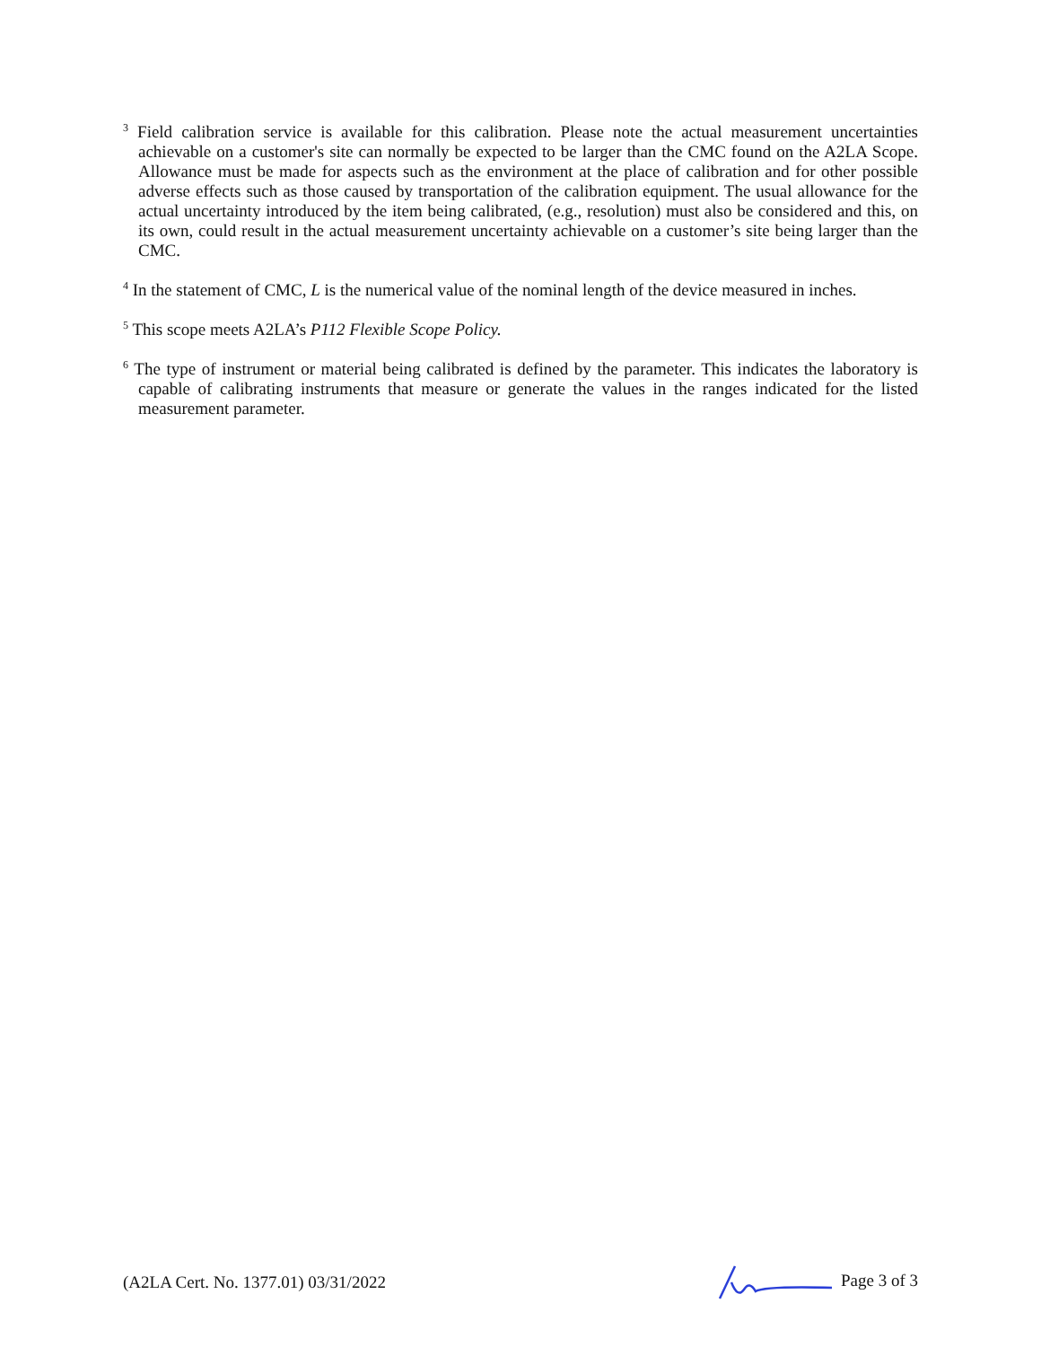<sup>3</sup> Field calibration service is available for this calibration. Please note the actual measurement uncertainties achievable on a customer's site can normally be expected to be larger than the CMC found on the A2LA Scope. Allowance must be made for aspects such as the environment at the place of calibration and for other possible adverse effects such as those caused by transportation of the calibration equipment. The usual allowance for the actual uncertainty introduced by the item being calibrated, (e.g., resolution) must also be considered and this, on its own, could result in the actual measurement uncertainty achievable on a customer’s site being larger than the CMC.
<sup>4</sup> In the statement of CMC, L is the numerical value of the nominal length of the device measured in inches.
<sup>5</sup> This scope meets A2LA’s P112 Flexible Scope Policy.
<sup>6</sup> The type of instrument or material being calibrated is defined by the parameter. This indicates the laboratory is capable of calibrating instruments that measure or generate the values in the ranges indicated for the listed measurement parameter.
(A2LA Cert. No. 1377.01) 03/31/2022 Page 3 of 3